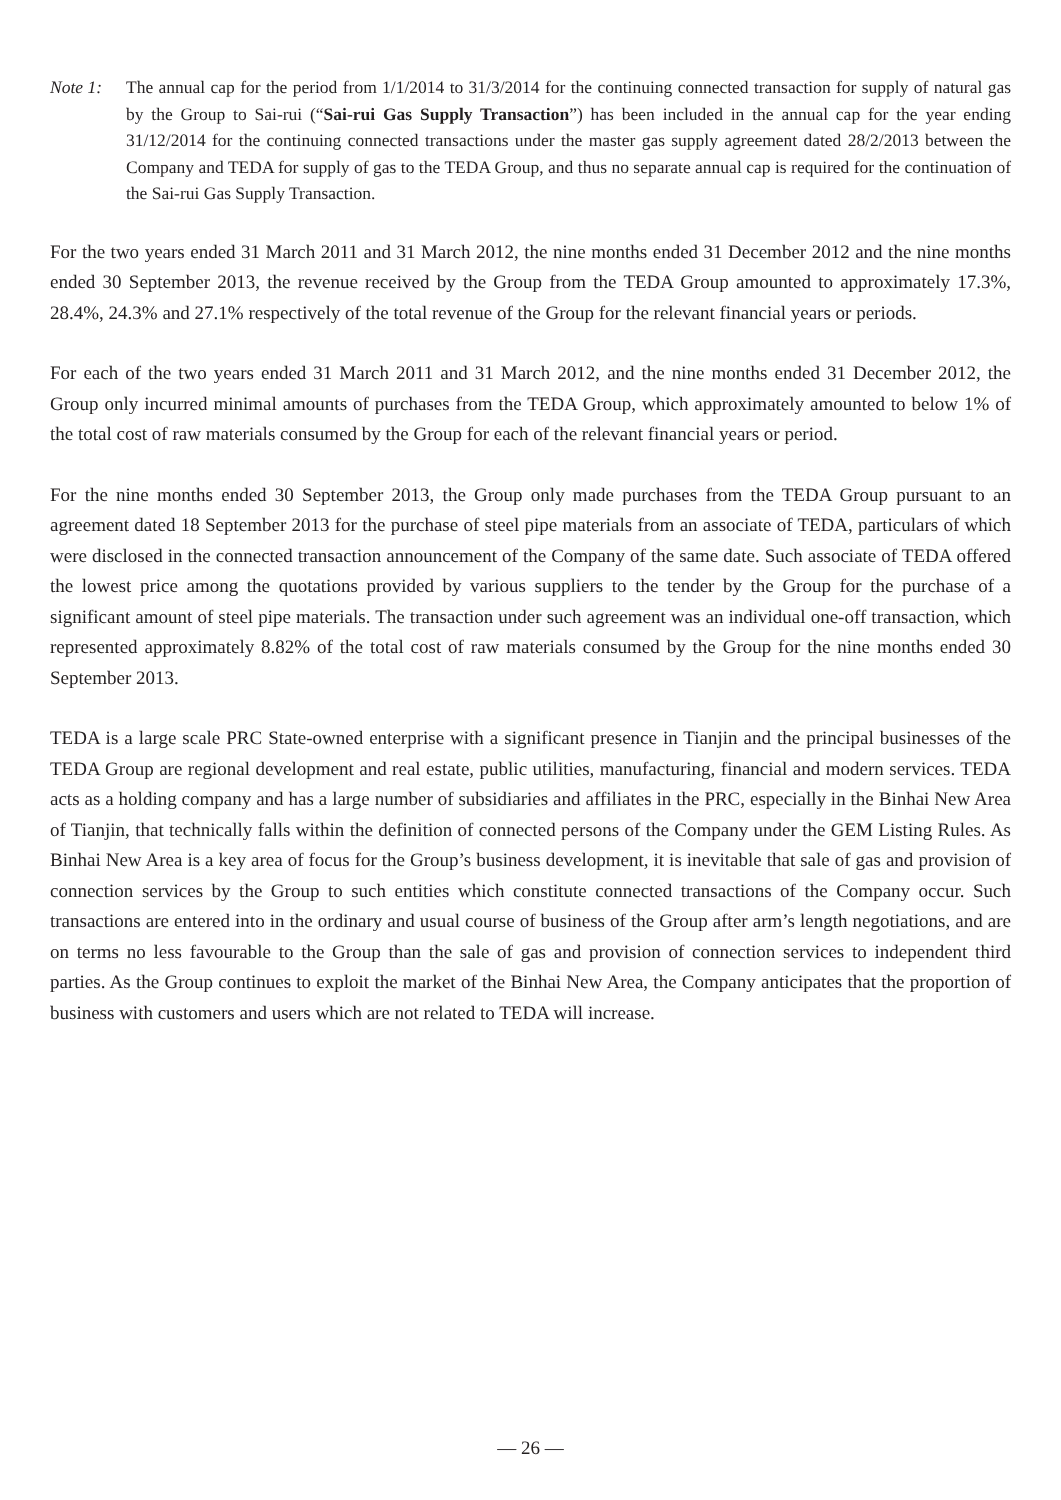Note 1: The annual cap for the period from 1/1/2014 to 31/3/2014 for the continuing connected transaction for supply of natural gas by the Group to Sai-rui (“Sai-rui Gas Supply Transaction”) has been included in the annual cap for the year ending 31/12/2014 for the continuing connected transactions under the master gas supply agreement dated 28/2/2013 between the Company and TEDA for supply of gas to the TEDA Group, and thus no separate annual cap is required for the continuation of the Sai-rui Gas Supply Transaction.
For the two years ended 31 March 2011 and 31 March 2012, the nine months ended 31 December 2012 and the nine months ended 30 September 2013, the revenue received by the Group from the TEDA Group amounted to approximately 17.3%, 28.4%, 24.3% and 27.1% respectively of the total revenue of the Group for the relevant financial years or periods.
For each of the two years ended 31 March 2011 and 31 March 2012, and the nine months ended 31 December 2012, the Group only incurred minimal amounts of purchases from the TEDA Group, which approximately amounted to below 1% of the total cost of raw materials consumed by the Group for each of the relevant financial years or period.
For the nine months ended 30 September 2013, the Group only made purchases from the TEDA Group pursuant to an agreement dated 18 September 2013 for the purchase of steel pipe materials from an associate of TEDA, particulars of which were disclosed in the connected transaction announcement of the Company of the same date. Such associate of TEDA offered the lowest price among the quotations provided by various suppliers to the tender by the Group for the purchase of a significant amount of steel pipe materials. The transaction under such agreement was an individual one-off transaction, which represented approximately 8.82% of the total cost of raw materials consumed by the Group for the nine months ended 30 September 2013.
TEDA is a large scale PRC State-owned enterprise with a significant presence in Tianjin and the principal businesses of the TEDA Group are regional development and real estate, public utilities, manufacturing, financial and modern services. TEDA acts as a holding company and has a large number of subsidiaries and affiliates in the PRC, especially in the Binhai New Area of Tianjin, that technically falls within the definition of connected persons of the Company under the GEM Listing Rules. As Binhai New Area is a key area of focus for the Group’s business development, it is inevitable that sale of gas and provision of connection services by the Group to such entities which constitute connected transactions of the Company occur. Such transactions are entered into in the ordinary and usual course of business of the Group after arm’s length negotiations, and are on terms no less favourable to the Group than the sale of gas and provision of connection services to independent third parties. As the Group continues to exploit the market of the Binhai New Area, the Company anticipates that the proportion of business with customers and users which are not related to TEDA will increase.
— 26 —